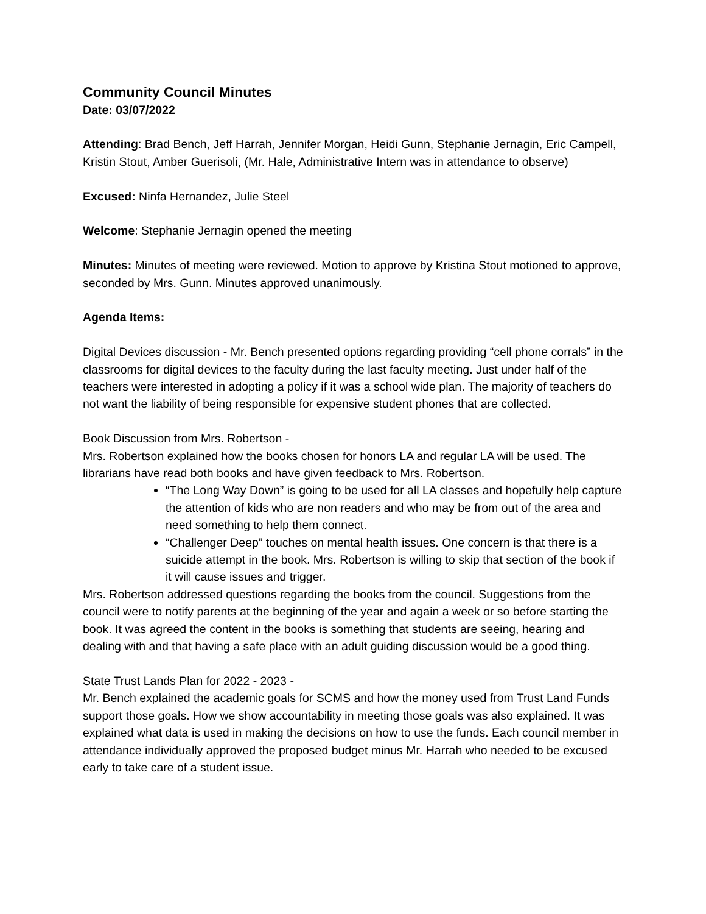Community Council Minutes
Date: 03/07/2022
Attending: Brad Bench, Jeff Harrah, Jennifer Morgan, Heidi Gunn, Stephanie Jernagin, Eric Campell, Kristin Stout, Amber Guerisoli, (Mr. Hale, Administrative Intern was in attendance to observe)
Excused: Ninfa Hernandez, Julie Steel
Welcome: Stephanie Jernagin opened the meeting
Minutes: Minutes of meeting were reviewed. Motion to approve by Kristina Stout motioned to approve, seconded by Mrs. Gunn. Minutes approved unanimously.
Agenda Items:
Digital Devices discussion - Mr. Bench presented options regarding providing “cell phone corrals” in the classrooms for digital devices to the faculty during the last faculty meeting. Just under half of the teachers were interested in adopting a policy if it was a school wide plan. The majority of teachers do not want the liability of being responsible for expensive student phones that are collected.
Book Discussion from Mrs. Robertson -
Mrs. Robertson explained how the books chosen for honors LA and regular LA will be used. The librarians have read both books and have given feedback to Mrs. Robertson.
“The Long Way Down” is going to be used for all LA classes and hopefully help capture the attention of kids who are non readers and who may be from out of the area and need something to help them connect.
“Challenger Deep” touches on mental health issues. One concern is that there is a suicide attempt in the book. Mrs. Robertson is willing to skip that section of the book if it will cause issues and trigger.
Mrs. Robertson addressed questions regarding the books from the council. Suggestions from the council were to notify parents at the beginning of the year and again a week or so before starting the book. It was agreed the content in the books is something that students are seeing, hearing and dealing with and that having a safe place with an adult guiding discussion would be a good thing.
State Trust Lands Plan for 2022 - 2023 -
Mr. Bench explained the academic goals for SCMS and how the money used from Trust Land Funds support those goals. How we show accountability in meeting those goals was also explained. It was explained what data is used in making the decisions on how to use the funds. Each council member in attendance individually approved the proposed budget minus Mr. Harrah who needed to be excused early to take care of a student issue.